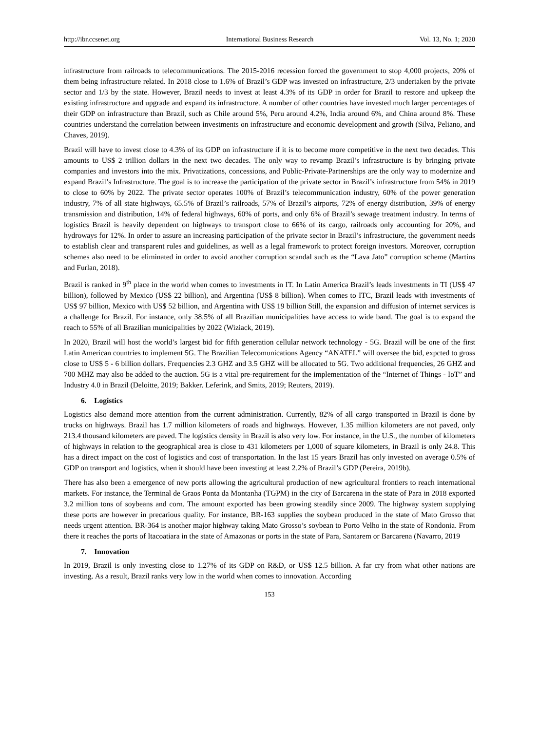http://ibr.ccsenet.org International Business Research Vol. 13, No. 1; 2020
infrastructure from railroads to telecommunications. The 2015-2016 recession forced the government to stop 4,000 projects, 20% of them being infrastructure related. In 2018 close to 1.6% of Brazil’s GDP was invested on infrastructure, 2/3 undertaken by the private sector and 1/3 by the state. However, Brazil needs to invest at least 4.3% of its GDP in order for Brazil to restore and upkeep the existing infrastructure and upgrade and expand its infrastructure. A number of other countries have invested much larger percentages of their GDP on infrastructure than Brazil, such as Chile around 5%, Peru around 4.2%, India around 6%, and China around 8%. These countries understand the correlation between investments on infrastructure and economic development and growth (Silva, Peliano, and Chaves, 2019).
Brazil will have to invest close to 4.3% of its GDP on infrastructure if it is to become more competitive in the next two decades. This amounts to US$ 2 trillion dollars in the next two decades. The only way to revamp Brazil’s infrastructure is by bringing private companies and investors into the mix. Privatizations, concessions, and Public-Private-Partnerships are the only way to modernize and expand Brazil’s Infrastructure. The goal is to increase the participation of the private sector in Brazil’s infrastructure from 54% in 2019 to close to 60% by 2022. The private sector operates 100% of Brazil’s telecommunication industry, 60% of the power generation industry, 7% of all state highways, 65.5% of Brazil’s railroads, 57% of Brazil’s airports, 72% of energy distribution, 39% of energy transmission and distribution, 14% of federal highways, 60% of ports, and only 6% of Brazil’s sewage treatment industry. In terms of logistics Brazil is heavily dependent on highways to transport close to 66% of its cargo, railroads only accounting for 20%, and hydroways for 12%. In order to assure an increasing participation of the private sector in Brazil’s infrastructure, the government needs to establish clear and transparent rules and guidelines, as well as a legal framework to protect foreign investors. Moreover, corruption schemes also need to be eliminated in order to avoid another corruption scandal such as the “Lava Jato” corruption scheme (Martins and Furlan, 2018).
Brazil is ranked in 9<sup>th</sup> place in the world when comes to investments in IT. In Latin America Brazil’s leads investments in TI (US$ 47 billion), followed by Mexico (US$ 22 billion), and Argentina (US$ 8 billion). When comes to ITC, Brazil leads with investments of US$ 97 billion, Mexico with US$ 52 billion, and Argentina with US$ 19 billion Still, the expansion and diffusion of internet services is a challenge for Brazil. For instance, only 38.5% of all Brazilian municipalities have access to wide band. The goal is to expand the reach to 55% of all Brazilian municipalities by 2022 (Wiziack, 2019).
In 2020, Brazil will host the world’s largest bid for fifth generation cellular network technology - 5G. Brazil will be one of the first Latin American countries to implement 5G. The Brazilian Telecomunications Agency “ANATEL” will oversee the bid, expcted to gross close to US$ 5 - 6 billion dollars. Frequencies 2.3 GHZ and 3.5 GHZ will be allocated to 5G. Two additional frequencies, 26 GHZ and 700 MHZ may also be added to the auction. 5G is a vital pre-requirement for the implementation of the “Internet of Things - IoT” and Industry 4.0 in Brazil (Deloitte, 2019; Bakker. Leferink, and Smits, 2019; Reuters, 2019).
6. Logistics
Logistics also demand more attention from the current administration. Currently, 82% of all cargo transported in Brazil is done by trucks on highways. Brazil has 1.7 million kilometers of roads and highways. However, 1.35 million kilometers are not paved, only 213.4 thousand kilometers are paved. The logistics density in Brazil is also very low. For instance, in the U.S., the number of kilometers of highways in relation to the geographical area is close to 431 kilometers per 1,000 of square kilometers, in Brazil is only 24.8. This has a direct impact on the cost of logistics and cost of transportation. In the last 15 years Brazil has only invested on average 0.5% of GDP on transport and logistics, when it should have been investing at least 2.2% of Brazil’s GDP (Pereira, 2019b).
There has also been a emergence of new ports allowing the agricultural production of new agricultural frontiers to reach international markets. For instance, the Terminal de Graos Ponta da Montanha (TGPM) in the city of Barcarena in the state of Para in 2018 exported 3.2 million tons of soybeans and corn. The amount exported has been growing steadily since 2009. The highway system supplying these ports are however in precarious quality. For instance, BR-163 supplies the soybean produced in the state of Mato Grosso that needs urgent attention. BR-364 is another major highway taking Mato Grosso’s soybean to Porto Velho in the state of Rondonia. From there it reaches the ports of Itacoatiara in the state of Amazonas or ports in the state of Para, Santarem or Barcarena (Navarro, 2019
7. Innovation
In 2019, Brazil is only investing close to 1.27% of its GDP on R&D, or US$ 12.5 billion. A far cry from what other nations are investing. As a result, Brazil ranks very low in the world when comes to innovation. According
153